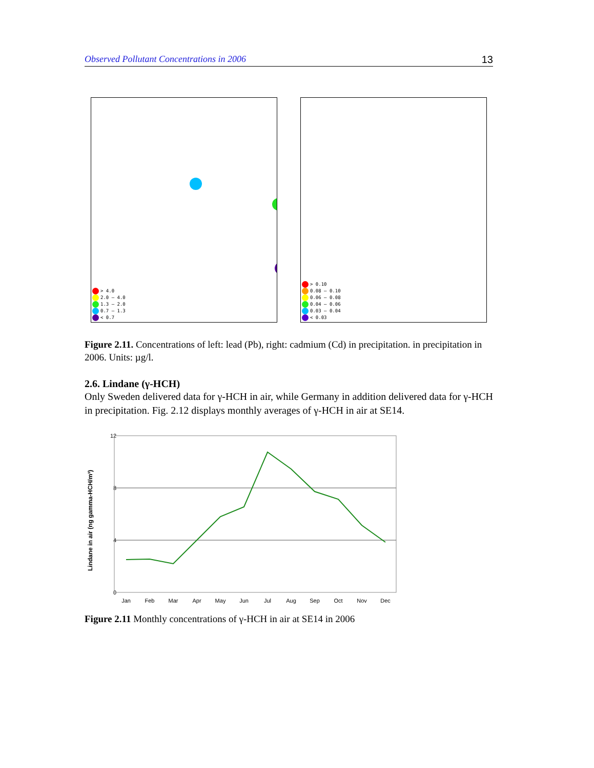Observed Pollutant Concentrations in 2006 13
> 4.0
2.0 – 4.0
1.3 – 2.0
0.7 – 1.3
< 0.7
> 0.10
0.08 – 0.10
0.06 – 0.08
0.04 – 0.06
0.03 – 0.04
< 0.03
Figure 2.11. Concentrations of left: lead (Pb), right: cadmium (Cd) in precipitation. in precipitation in 2006. Units: µg/l.
2.6. Lindane (γ-HCH)
Only Sweden delivered data for γ-HCH in air, while Germany in addition delivered data for γ-HCH in precipitation. Fig. 2.12 displays monthly averages of γ-HCH in air at SE14.
Lindane in air (ng gamma-HCH/m³)
12
8
4
0
Jan
Feb
Mar
Apr
May
Jun
Jul
Aug
Sep
Oct
Nov
Dec
Figure 2.11 Monthly concentrations of γ-HCH in air at SE14 in 2006